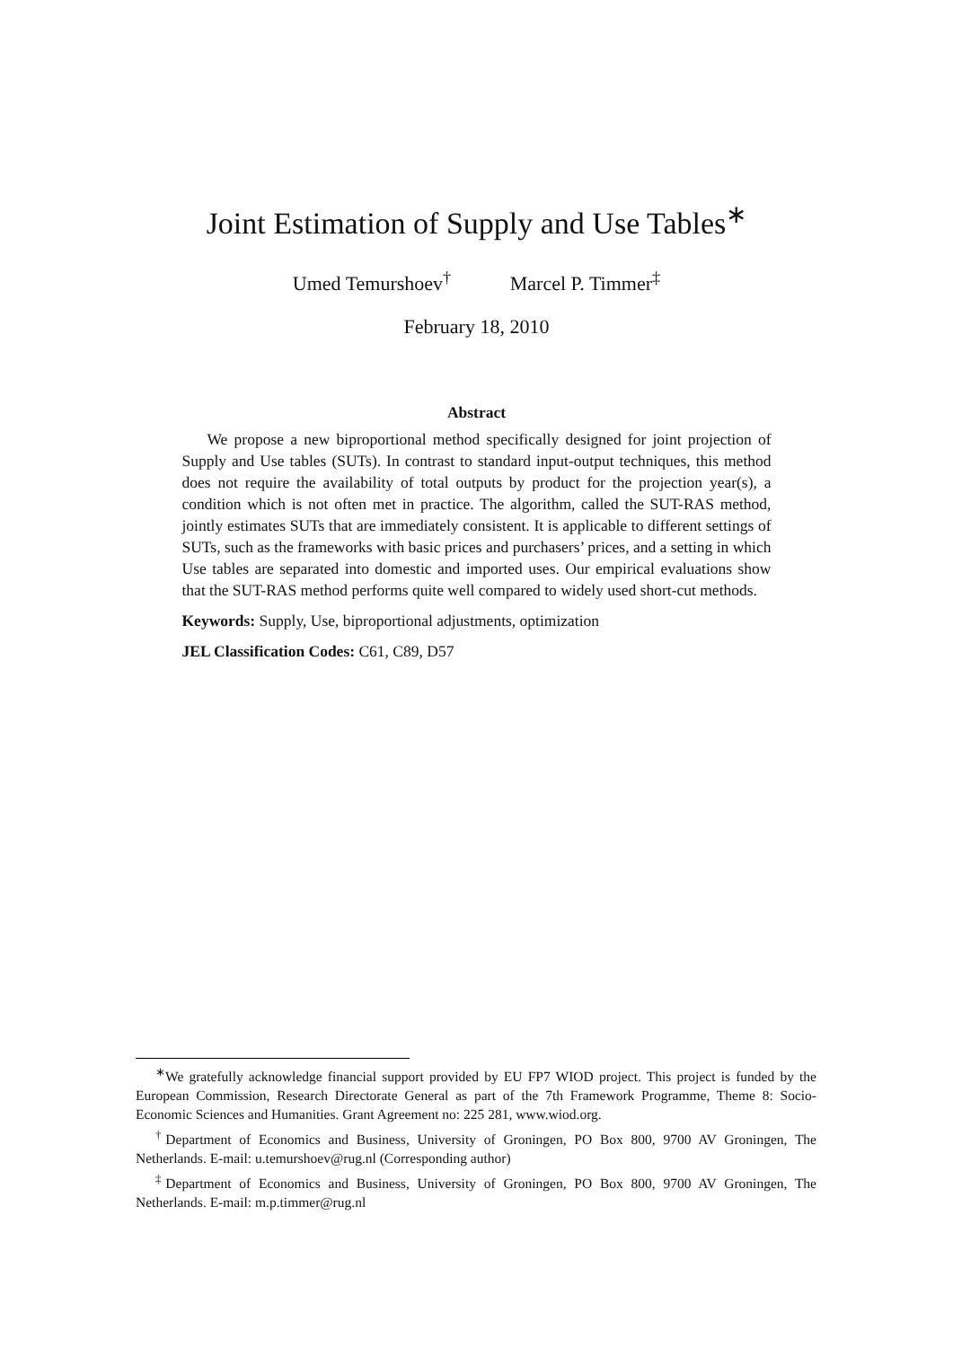Joint Estimation of Supply and Use Tables<sup>∗</sup>
Umed Temurshoev<sup>†</sup> Marcel P. Timmer<sup>‡</sup>
February 18, 2010
Abstract
We propose a new biproportional method specifically designed for joint projection of Supply and Use tables (SUTs). In contrast to standard input-output techniques, this method does not require the availability of total outputs by product for the projection year(s), a condition which is not often met in practice. The algorithm, called the SUT-RAS method, jointly estimates SUTs that are immediately consistent. It is applicable to different settings of SUTs, such as the frameworks with basic prices and purchasers’ prices, and a setting in which Use tables are separated into domestic and imported uses. Our empirical evaluations show that the SUT-RAS method performs quite well compared to widely used short-cut methods.
Keywords: Supply, Use, biproportional adjustments, optimization
JEL Classification Codes: C61, C89, D57
<sup>∗</sup>We gratefully acknowledge financial support provided by EU FP7 WIOD project. This project is funded by the European Commission, Research Directorate General as part of the 7th Framework Programme, Theme 8: Socio-Economic Sciences and Humanities. Grant Agreement no: 225 281, www.wiod.org.
<sup>†</sup> Department of Economics and Business, University of Groningen, PO Box 800, 9700 AV Groningen, The Netherlands. E-mail: u.temurshoev@rug.nl (Corresponding author)
<sup>‡</sup> Department of Economics and Business, University of Groningen, PO Box 800, 9700 AV Groningen, The Netherlands. E-mail: m.p.timmer@rug.nl